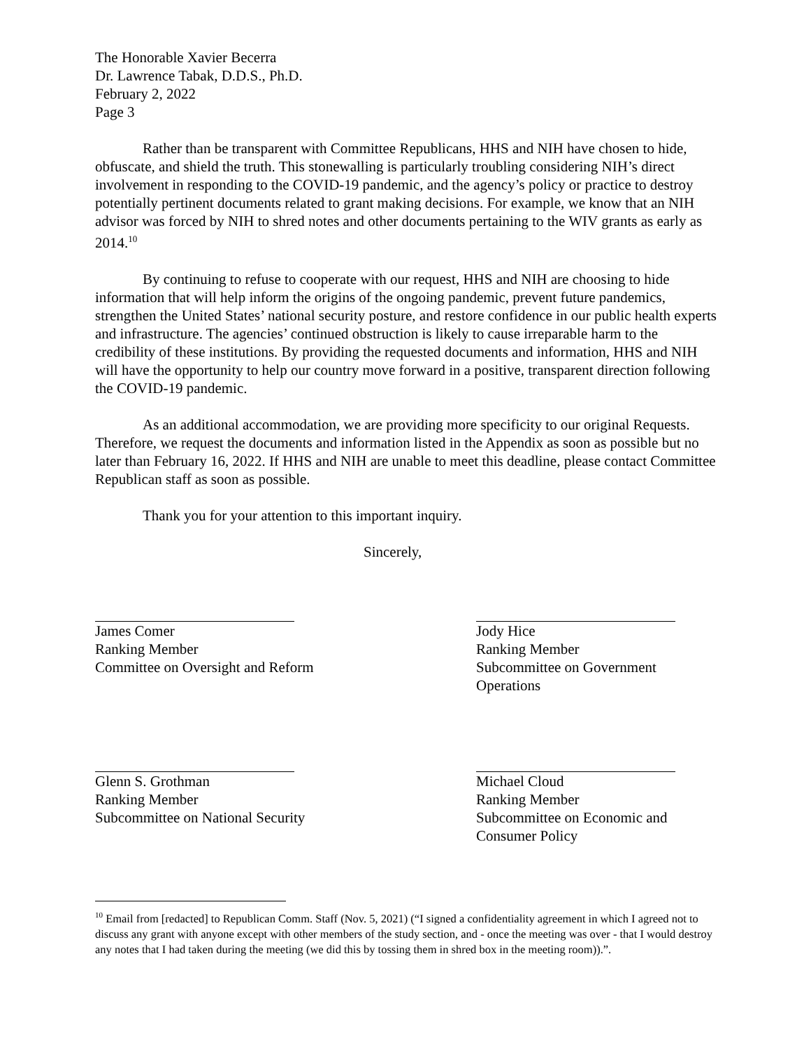The Honorable Xavier Becerra
Dr. Lawrence Tabak, D.D.S., Ph.D.
February 2, 2022
Page 3
Rather than be transparent with Committee Republicans, HHS and NIH have chosen to hide, obfuscate, and shield the truth. This stonewalling is particularly troubling considering NIH’s direct involvement in responding to the COVID-19 pandemic, and the agency’s policy or practice to destroy potentially pertinent documents related to grant making decisions. For example, we know that an NIH advisor was forced by NIH to shred notes and other documents pertaining to the WIV grants as early as 2014.<sup>10</sup>
By continuing to refuse to cooperate with our request, HHS and NIH are choosing to hide information that will help inform the origins of the ongoing pandemic, prevent future pandemics, strengthen the United States’ national security posture, and restore confidence in our public health experts and infrastructure. The agencies’ continued obstruction is likely to cause irreparable harm to the credibility of these institutions. By providing the requested documents and information, HHS and NIH will have the opportunity to help our country move forward in a positive, transparent direction following the COVID-19 pandemic.
As an additional accommodation, we are providing more specificity to our original Requests. Therefore, we request the documents and information listed in the Appendix as soon as possible but no later than February 16, 2022. If HHS and NIH are unable to meet this deadline, please contact Committee Republican staff as soon as possible.
Thank you for your attention to this important inquiry.
Sincerely,
James Comer
Ranking Member
Committee on Oversight and Reform
Jody Hice
Ranking Member
Subcommittee on Government Operations
Glenn S. Grothman
Ranking Member
Subcommittee on National Security
Michael Cloud
Ranking Member
Subcommittee on Economic and Consumer Policy
<sup>10</sup> Email from [redacted] to Republican Comm. Staff (Nov. 5, 2021) (“I signed a confidentiality agreement in which I agreed not to discuss any grant with anyone except with other members of the study section, and - once the meeting was over - that I would destroy any notes that I had taken during the meeting (we did this by tossing them in shred box in the meeting room)).”.